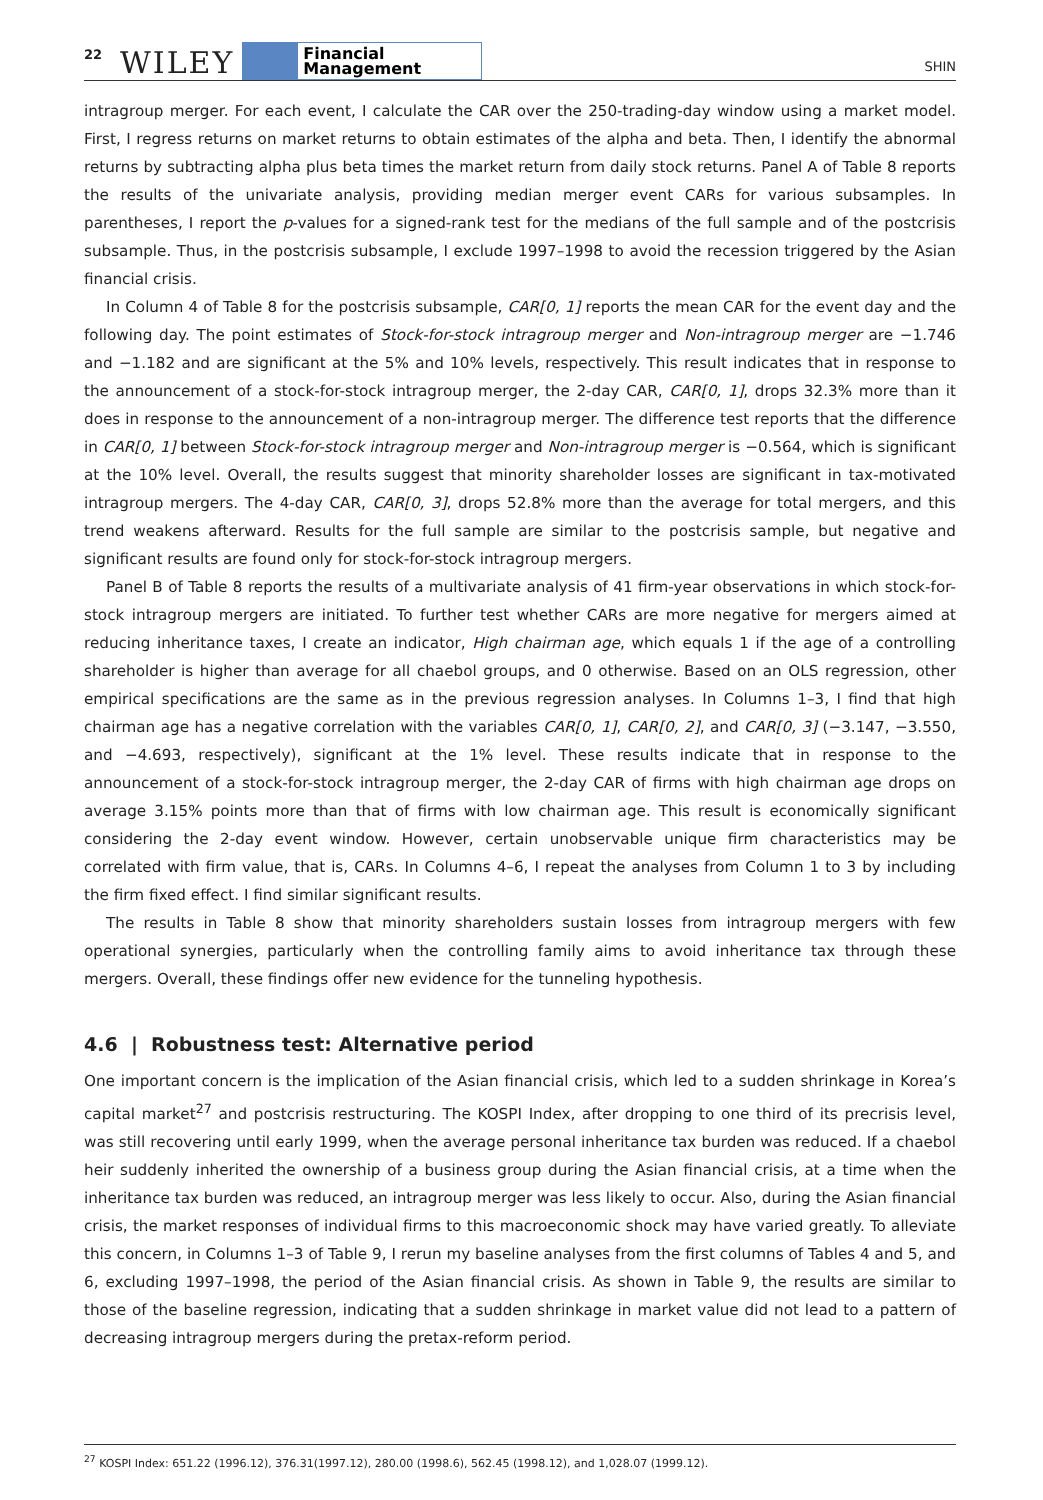22 WILEY Financial
Management SHIN
intragroup merger. For each event, I calculate the CAR over the 250-trading-day window using a market model. First, I regress returns on market returns to obtain estimates of the alpha and beta. Then, I identify the abnormal returns by subtracting alpha plus beta times the market return from daily stock returns. Panel A of Table 8 reports the results of the univariate analysis, providing median merger event CARs for various subsamples. In parentheses, I report the p-values for a signed-rank test for the medians of the full sample and of the postcrisis subsample. Thus, in the postcrisis subsample, I exclude 1997–1998 to avoid the recession triggered by the Asian financial crisis.
In Column 4 of Table 8 for the postcrisis subsample, CAR[0, 1] reports the mean CAR for the event day and the following day. The point estimates of Stock-for-stock intragroup merger and Non-intragroup merger are −1.746 and −1.182 and are significant at the 5% and 10% levels, respectively. This result indicates that in response to the announcement of a stock-for-stock intragroup merger, the 2-day CAR, CAR[0, 1], drops 32.3% more than it does in response to the announcement of a non-intragroup merger. The difference test reports that the difference in CAR[0, 1] between Stock-for-stock intragroup merger and Non-intragroup merger is −0.564, which is significant at the 10% level. Overall, the results suggest that minority shareholder losses are significant in tax-motivated intragroup mergers. The 4-day CAR, CAR[0, 3], drops 52.8% more than the average for total mergers, and this trend weakens afterward. Results for the full sample are similar to the postcrisis sample, but negative and significant results are found only for stock-for-stock intragroup mergers.
Panel B of Table 8 reports the results of a multivariate analysis of 41 firm-year observations in which stock-for-stock intragroup mergers are initiated. To further test whether CARs are more negative for mergers aimed at reducing inheritance taxes, I create an indicator, High chairman age, which equals 1 if the age of a controlling shareholder is higher than average for all chaebol groups, and 0 otherwise. Based on an OLS regression, other empirical specifications are the same as in the previous regression analyses. In Columns 1–3, I find that high chairman age has a negative correlation with the variables CAR[0, 1], CAR[0, 2], and CAR[0, 3] (−3.147, −3.550, and −4.693, respectively), significant at the 1% level. These results indicate that in response to the announcement of a stock-for-stock intragroup merger, the 2-day CAR of firms with high chairman age drops on average 3.15% points more than that of firms with low chairman age. This result is economically significant considering the 2-day event window. However, certain unobservable unique firm characteristics may be correlated with firm value, that is, CARs. In Columns 4–6, I repeat the analyses from Column 1 to 3 by including the firm fixed effect. I find similar significant results.
The results in Table 8 show that minority shareholders sustain losses from intragroup mergers with few operational synergies, particularly when the controlling family aims to avoid inheritance tax through these mergers. Overall, these findings offer new evidence for the tunneling hypothesis.
4.6 | Robustness test: Alternative period
One important concern is the implication of the Asian financial crisis, which led to a sudden shrinkage in Korea’s capital market<sup>27</sup> and postcrisis restructuring. The KOSPI Index, after dropping to one third of its precrisis level, was still recovering until early 1999, when the average personal inheritance tax burden was reduced. If a chaebol heir suddenly inherited the ownership of a business group during the Asian financial crisis, at a time when the inheritance tax burden was reduced, an intragroup merger was less likely to occur. Also, during the Asian financial crisis, the market responses of individual firms to this macroeconomic shock may have varied greatly. To alleviate this concern, in Columns 1–3 of Table 9, I rerun my baseline analyses from the first columns of Tables 4 and 5, and 6, excluding 1997–1998, the period of the Asian financial crisis. As shown in Table 9, the results are similar to those of the baseline regression, indicating that a sudden shrinkage in market value did not lead to a pattern of decreasing intragroup mergers during the pretax-reform period.
<sup>27</sup> KOSPI Index: 651.22 (1996.12), 376.31(1997.12), 280.00 (1998.6), 562.45 (1998.12), and 1,028.07 (1999.12).